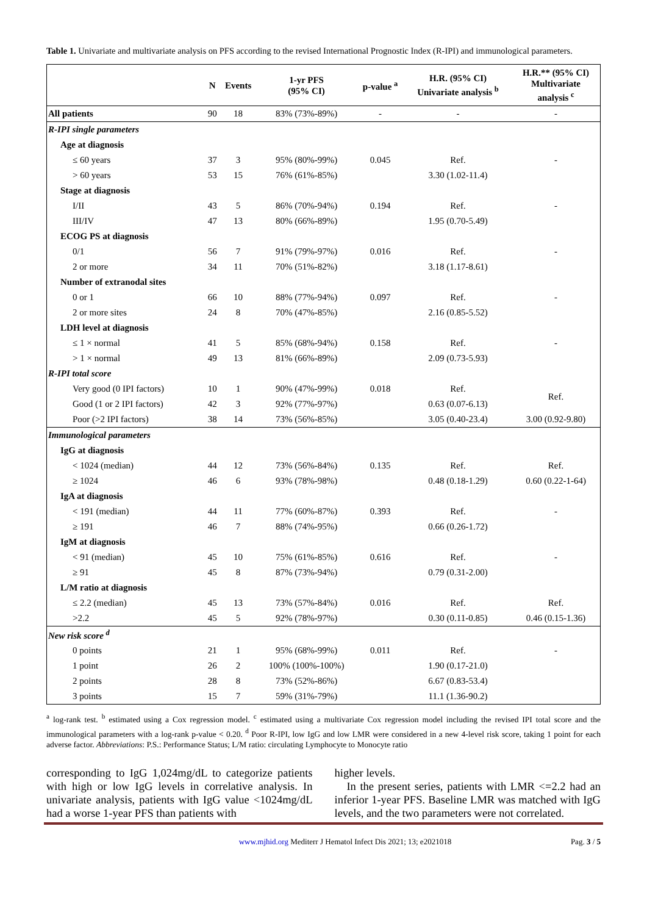Table 1. Univariate and multivariate analysis on PFS according to the revised International Prognostic Index (R-IPI) and immunological parameters.
| | N | Events | 1-yr PFS (95% CI) | p-value <sup>a</sup> | H.R. (95% CI) Univariate analysis <sup>b</sup> | H.R.** (95% CI) Multivariate analysis <sup>c</sup> |
| --- | --- | --- | --- | --- | --- | --- |
| All patients | 90 | 18 | 83% (73%-89%) | - | - | - |
| R-IPI single parameters | | | | | | |
| Age at diagnosis | | | | | | |
| ≤ 60 years | 37 | 3 | 95% (80%-99%) | 0.045 | Ref. | - |
| > 60 years | 53 | 15 | 76% (61%-85%) | | 3.30 (1.02-11.4) | |
| Stage at diagnosis | | | | | | |
| I/II | 43 | 5 | 86% (70%-94%) | 0.194 | Ref. | - |
| III/IV | 47 | 13 | 80% (66%-89%) | | 1.95 (0.70-5.49) | |
| ECOG PS at diagnosis | | | | | | |
| 0/1 | 56 | 7 | 91% (79%-97%) | 0.016 | Ref. | - |
| 2 or more | 34 | 11 | 70% (51%-82%) | | 3.18 (1.17-8.61) | |
| Number of extranodal sites | | | | | | |
| 0 or 1 | 66 | 10 | 88% (77%-94%) | 0.097 | Ref. | - |
| 2 or more sites | 24 | 8 | 70% (47%-85%) | | 2.16 (0.85-5.52) | |
| LDH level at diagnosis | | | | | | |
| ≤ 1 × normal | 41 | 5 | 85% (68%-94%) | 0.158 | Ref. | - |
| > 1 × normal | 49 | 13 | 81% (66%-89%) | | 2.09 (0.73-5.93) | |
| R-IPI total score | | | | | | |
| Very good (0 IPI factors) | 10 | 1 | 90% (47%-99%) | 0.018 | Ref. | Ref. |
| Good (1 or 2 IPI factors) | 42 | 3 | 92% (77%-97%) | | 0.63 (0.07-6.13) | |
| Poor (>2 IPI factors) | 38 | 14 | 73% (56%-85%) | | 3.05 (0.40-23.4) | 3.00 (0.92-9.80) |
| Immunological parameters | | | | | | |
| IgG at diagnosis | | | | | | |
| < 1024 (median) | 44 | 12 | 73% (56%-84%) | 0.135 | Ref. | Ref. |
| ≥ 1024 | 46 | 6 | 93% (78%-98%) | | 0.48 (0.18-1.29) | 0.60 (0.22-1-64) |
| IgA at diagnosis | | | | | | |
| < 191 (median) | 44 | 11 | 77% (60%-87%) | 0.393 | Ref. | - |
| ≥ 191 | 46 | 7 | 88% (74%-95%) | | 0.66 (0.26-1.72) | |
| IgM at diagnosis | | | | | | |
| < 91 (median) | 45 | 10 | 75% (61%-85%) | 0.616 | Ref. | - |
| ≥ 91 | 45 | 8 | 87% (73%-94%) | | 0.79 (0.31-2.00) | |
| L/M ratio at diagnosis | | | | | | |
| ≤ 2.2 (median) | 45 | 13 | 73% (57%-84%) | 0.016 | Ref. | Ref. |
| >2.2 | 45 | 5 | 92% (78%-97%) | | 0.30 (0.11-0.85) | 0.46 (0.15-1.36) |
| New risk score <sup>d</sup> | | | | | | |
| 0 points | 21 | 1 | 95% (68%-99%) | 0.011 | Ref. | - |
| 1 point | 26 | 2 | 100% (100%-100%) | | 1.90 (0.17-21.0) | |
| 2 points | 28 | 8 | 73% (52%-86%) | | 6.67 (0.83-53.4) | |
| 3 points | 15 | 7 | 59% (31%-79%) | | 11.1 (1.36-90.2) | |
<sup>a</sup> log-rank test. <sup>b</sup> estimated using a Cox regression model. <sup>c</sup> estimated using a multivariate Cox regression model including the revised IPI total score and the immunological parameters with a log-rank p-value < 0.20. <sup>d</sup> Poor R-IPI, low IgG and low LMR were considered in a new 4-level risk score, taking 1 point for each adverse factor. Abbreviations: P.S.: Performance Status; L/M ratio: circulating Lymphocyte to Monocyte ratio
corresponding to IgG 1,024mg/dL to categorize patients with high or low IgG levels in correlative analysis. In univariate analysis, patients with IgG value <1024mg/dL had a worse 1-year PFS than patients with
higher levels.
In the present series, patients with LMR <=2.2 had an inferior 1-year PFS. Baseline LMR was matched with IgG levels, and the two parameters were not correlated.
www.mjhid.org Mediterr J Hematol Infect Dis 2021; 13; e2021018
Pag. 3 / 5